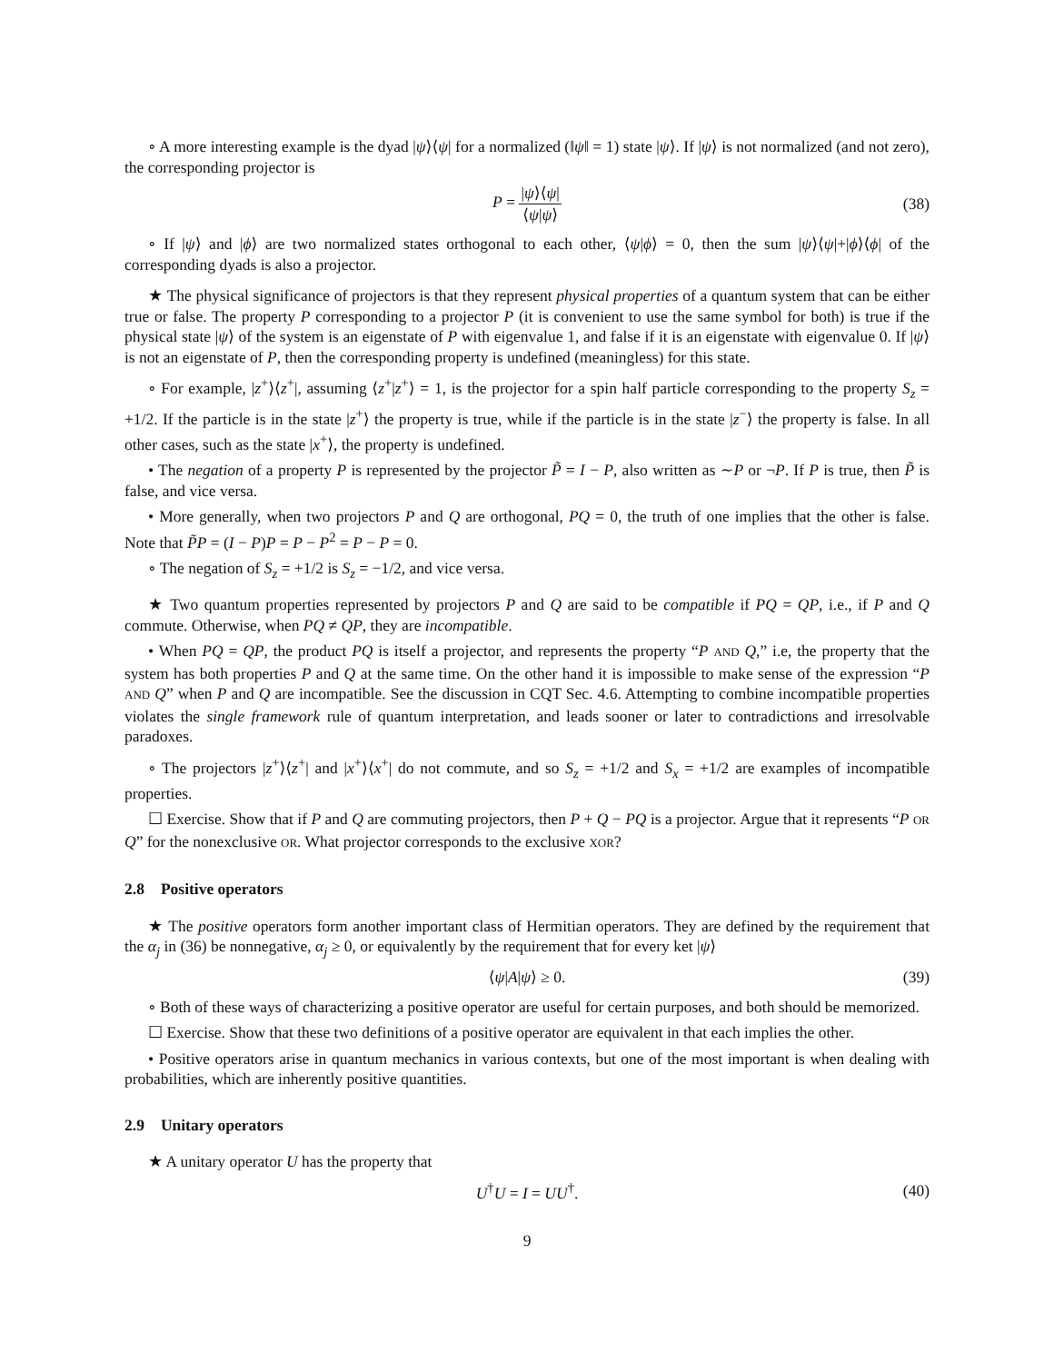∘ A more interesting example is the dyad |ψ⟩⟨ψ| for a normalized (‖ψ‖ = 1) state |ψ⟩. If |ψ⟩ is not normalized (and not zero), the corresponding projector is
P = |ψ⟩⟨ψ| ⟨ψ|ψ⟩ (38)
∘ If |ψ⟩ and |ϕ⟩ are two normalized states orthogonal to each other, ⟨ψ|ϕ⟩ = 0, then the sum |ψ⟩⟨ψ|+|ϕ⟩⟨ϕ| of the corresponding dyads is also a projector.
★ The physical significance of projectors is that they represent physical properties of a quantum system that can be either true or false. The property P corresponding to a projector P (it is convenient to use the same symbol for both) is true if the physical state |ψ⟩ of the system is an eigenstate of P with eigenvalue 1, and false if it is an eigenstate with eigenvalue 0. If |ψ⟩ is not an eigenstate of P, then the corresponding property is undefined (meaningless) for this state.
∘ For example, |z<sup>+</sup>⟩⟨z<sup>+</sup>|, assuming ⟨z<sup>+</sup>|z<sup>+</sup>⟩ = 1, is the projector for a spin half particle corresponding to the property S<sub>z</sub> = +1/2. If the particle is in the state |z<sup>+</sup>⟩ the property is true, while if the particle is in the state |z<sup>−</sup>⟩ the property is false. In all other cases, such as the state |x<sup>+</sup>⟩, the property is undefined.
• The negation of a property P is represented by the projector P̃ = I − P, also written as ∼P or ¬P. If P is true, then P̃ is false, and vice versa.
• More generally, when two projectors P and Q are orthogonal, PQ = 0, the truth of one implies that the other is false. Note that P̃P = (I − P)P = P − P<sup>2</sup> = P − P = 0.
∘ The negation of S<sub>z</sub> = +1/2 is S<sub>z</sub> = −1/2, and vice versa.
★ Two quantum properties represented by projectors P and Q are said to be compatible if PQ = QP, i.e., if P and Q commute. Otherwise, when PQ ≠ QP, they are incompatible.
• When PQ = QP, the product PQ is itself a projector, and represents the property “P AND Q,” i.e, the property that the system has both properties P and Q at the same time. On the other hand it is impossible to make sense of the expression “P AND Q” when P and Q are incompatible. See the discussion in CQT Sec. 4.6. Attempting to combine incompatible properties violates the single framework rule of quantum interpretation, and leads sooner or later to contradictions and irresolvable paradoxes.
∘ The projectors |z<sup>+</sup>⟩⟨z<sup>+</sup>| and |x<sup>+</sup>⟩⟨x<sup>+</sup>| do not commute, and so S<sub>z</sub> = +1/2 and S<sub>x</sub> = +1/2 are examples of incompatible properties.
☐ Exercise. Show that if P and Q are commuting projectors, then P + Q − PQ is a projector. Argue that it represents “P OR Q” for the nonexclusive OR. What projector corresponds to the exclusive XOR?
2.8 Positive operators
★ The positive operators form another important class of Hermitian operators. They are defined by the requirement that the α<sub>j</sub> in (36) be nonnegative, α<sub>j</sub> ≥ 0, or equivalently by the requirement that for every ket |ψ⟩
⟨ψ|A|ψ⟩ ≥ 0. (39)
∘ Both of these ways of characterizing a positive operator are useful for certain purposes, and both should be memorized.
☐ Exercise. Show that these two definitions of a positive operator are equivalent in that each implies the other.
• Positive operators arise in quantum mechanics in various contexts, but one of the most important is when dealing with probabilities, which are inherently positive quantities.
2.9 Unitary operators
★ A unitary operator U has the property that
U<sup>†</sup>U = I = UU<sup>†</sup>. (40)
9